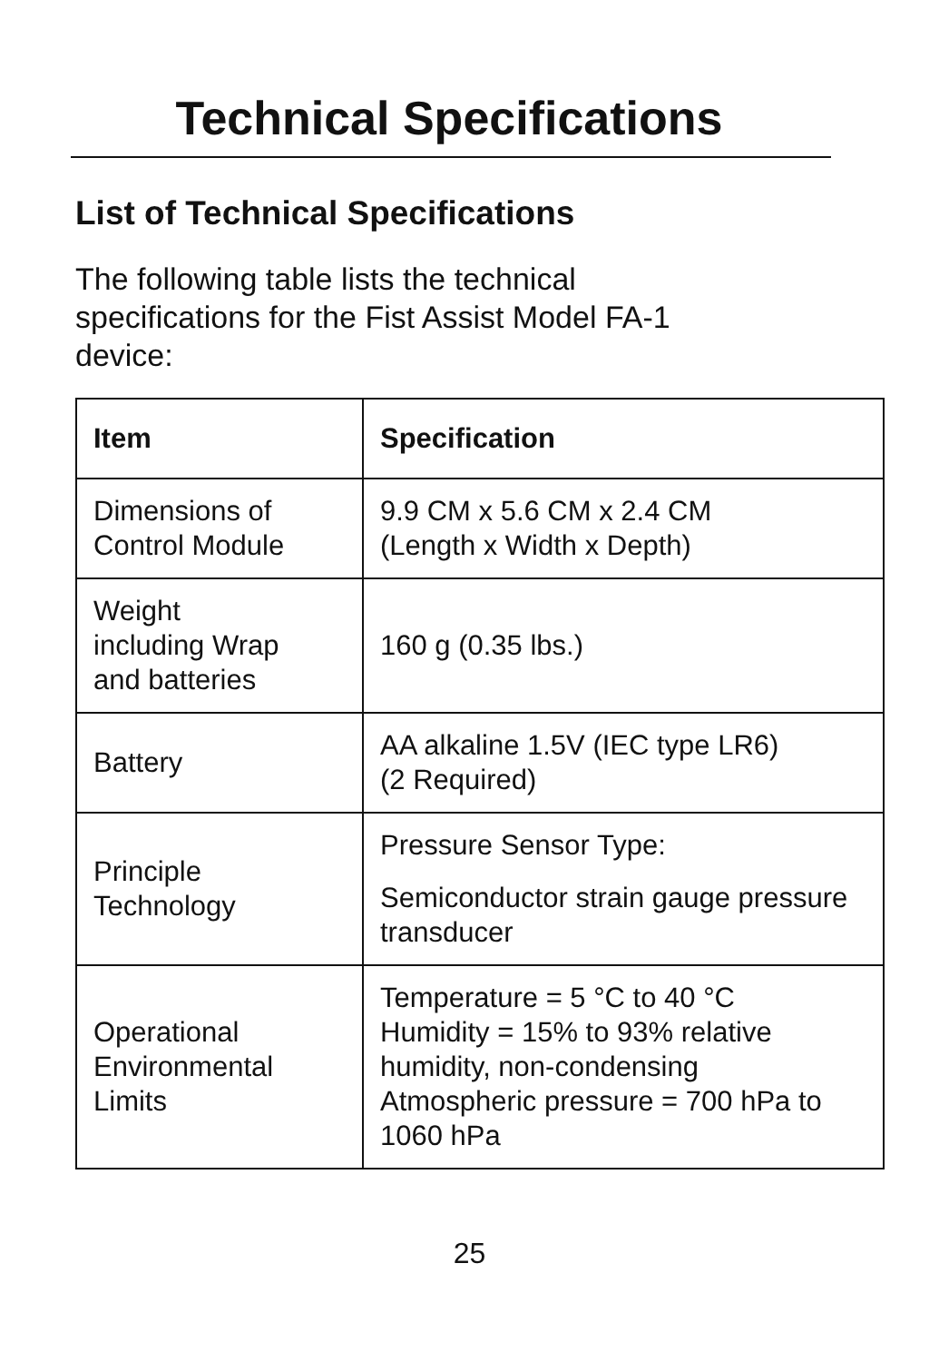Technical Specifications
List of Technical Specifications
The following table lists the technical specifications for the Fist Assist Model FA-1 device:
| Item | Specification |
| --- | --- |
| Dimensions of Control Module | 9.9 CM x 5.6 CM x 2.4 CM (Length x Width x Depth) |
| Weight including Wrap and batteries | 160 g (0.35 lbs.) |
| Battery | AA alkaline 1.5V (IEC type LR6) (2 Required) |
| Principle Technology | Pressure Sensor Type: Semiconductor strain gauge pressure transducer |
| Operational Environmental Limits | Temperature = 5 °C to 40 °C Humidity = 15% to 93% relative humidity, non-condensing Atmospheric pressure = 700 hPa to 1060 hPa |
25